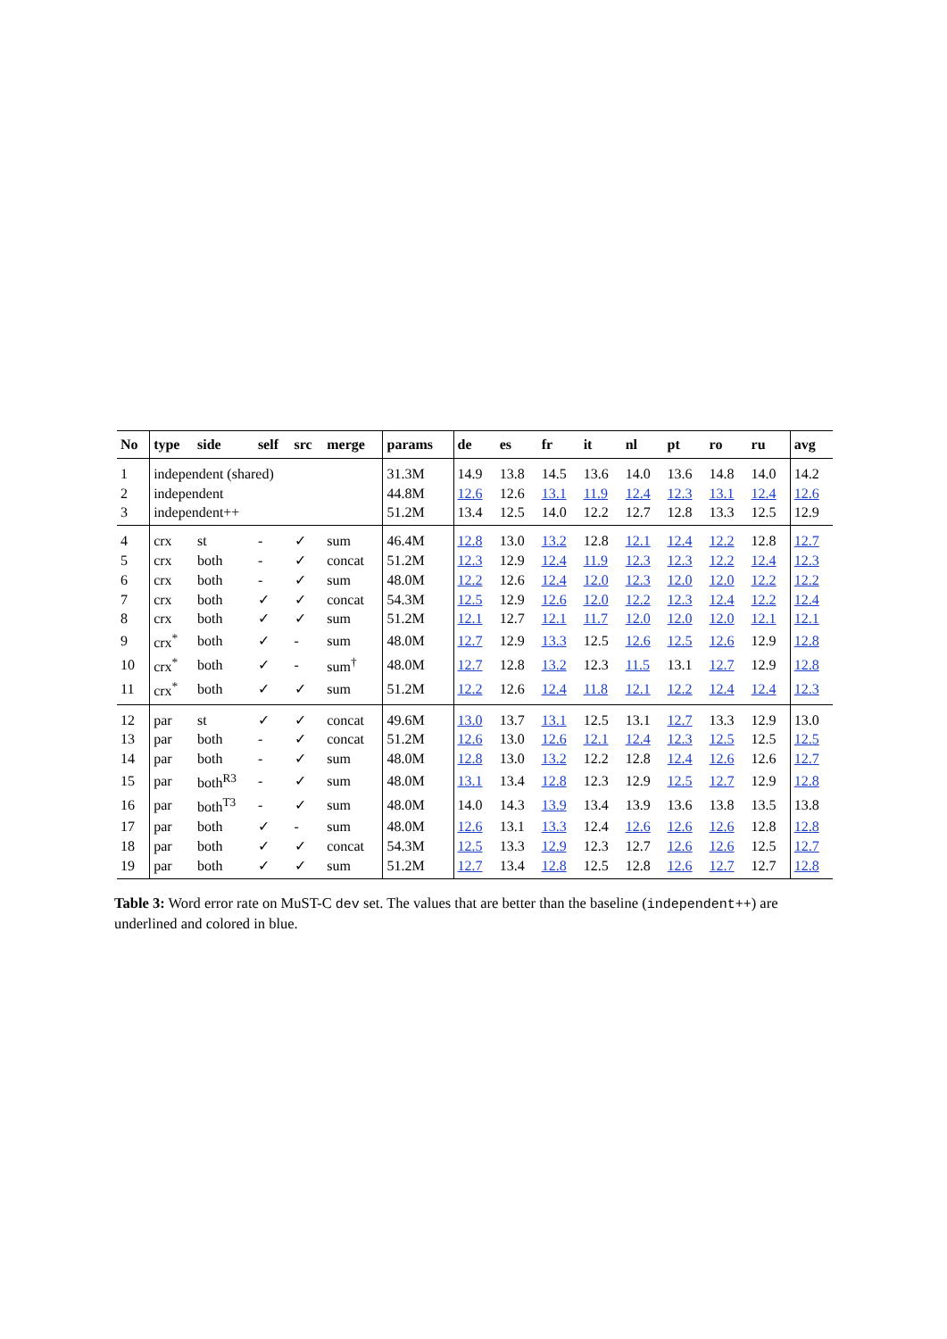| No | type | side | self | src | merge | params | de | es | fr | it | nl | pt | ro | ru | avg |
| --- | --- | --- | --- | --- | --- | --- | --- | --- | --- | --- | --- | --- | --- | --- | --- |
| 1 | independent (shared) | | | | | 31.3M | 14.9 | 13.8 | 14.5 | 13.6 | 14.0 | 13.6 | 14.8 | 14.0 | 14.2 |
| 2 | independent | | | | | 44.8M | 12.6 | 12.6 | 13.1 | 11.9 | 12.4 | 12.3 | 13.1 | 12.4 | 12.6 |
| 3 | independent++ | | | | | 51.2M | 13.4 | 12.5 | 14.0 | 12.2 | 12.7 | 12.8 | 13.3 | 12.5 | 12.9 |
| 4 | crx | st | - | ✓ | sum | 46.4M | 12.8 | 13.0 | 13.2 | 12.8 | 12.1 | 12.4 | 12.2 | 12.8 | 12.7 |
| 5 | crx | both | - | ✓ | concat | 51.2M | 12.3 | 12.9 | 12.4 | 11.9 | 12.3 | 12.3 | 12.2 | 12.4 | 12.3 |
| 6 | crx | both | - | ✓ | sum | 48.0M | 12.2 | 12.6 | 12.4 | 12.0 | 12.3 | 12.0 | 12.0 | 12.2 | 12.2 |
| 7 | crx | both | ✓ | ✓ | concat | 54.3M | 12.5 | 12.9 | 12.6 | 12.0 | 12.2 | 12.3 | 12.4 | 12.2 | 12.4 |
| 8 | crx | both | ✓ | ✓ | sum | 51.2M | 12.1 | 12.7 | 12.1 | 11.7 | 12.0 | 12.0 | 12.0 | 12.1 | 12.1 |
| 9 | crx<sup>*</sup> | both | ✓ | - | sum | 48.0M | 12.7 | 12.9 | 13.3 | 12.5 | 12.6 | 12.5 | 12.6 | 12.9 | 12.8 |
| 10 | crx<sup>*</sup> | both | ✓ | - | sum<sup>†</sup> | 48.0M | 12.7 | 12.8 | 13.2 | 12.3 | 11.5 | 13.1 | 12.7 | 12.9 | 12.8 |
| 11 | crx<sup>*</sup> | both | ✓ | ✓ | sum | 51.2M | 12.2 | 12.6 | 12.4 | 11.8 | 12.1 | 12.2 | 12.4 | 12.4 | 12.3 |
| 12 | par | st | ✓ | ✓ | concat | 49.6M | 13.0 | 13.7 | 13.1 | 12.5 | 13.1 | 12.7 | 13.3 | 12.9 | 13.0 |
| 13 | par | both | - | ✓ | concat | 51.2M | 12.6 | 13.0 | 12.6 | 12.1 | 12.4 | 12.3 | 12.5 | 12.5 | 12.5 |
| 14 | par | both | - | ✓ | sum | 48.0M | 12.8 | 13.0 | 13.2 | 12.2 | 12.8 | 12.4 | 12.6 | 12.6 | 12.7 |
| 15 | par | both<sup>R3</sup> | - | ✓ | sum | 48.0M | 13.1 | 13.4 | 12.8 | 12.3 | 12.9 | 12.5 | 12.7 | 12.9 | 12.8 |
| 16 | par | both<sup>T3</sup> | - | ✓ | sum | 48.0M | 14.0 | 14.3 | 13.9 | 13.4 | 13.9 | 13.6 | 13.8 | 13.5 | 13.8 |
| 17 | par | both | ✓ | - | sum | 48.0M | 12.6 | 13.1 | 13.3 | 12.4 | 12.6 | 12.6 | 12.6 | 12.8 | 12.8 |
| 18 | par | both | ✓ | ✓ | concat | 54.3M | 12.5 | 13.3 | 12.9 | 12.3 | 12.7 | 12.6 | 12.6 | 12.5 | 12.7 |
| 19 | par | both | ✓ | ✓ | sum | 51.2M | 12.7 | 13.4 | 12.8 | 12.5 | 12.8 | 12.6 | 12.7 | 12.7 | 12.8 |
Table 3: Word error rate on MuST-C dev set. The values that are better than the baseline (independent++) are underlined and colored in blue.